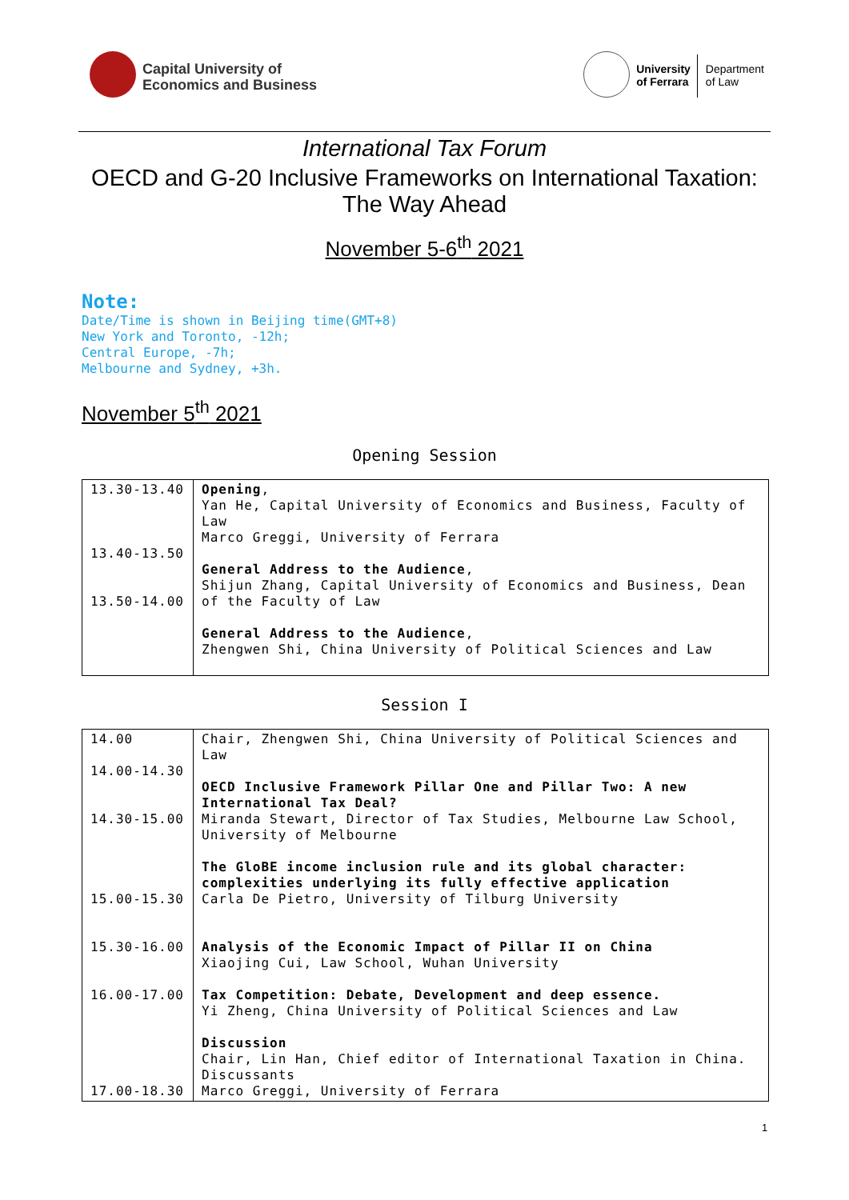Capital University of
Economics and Business
University
of Ferrara
Department
of Law
International Tax Forum
OECD and G-20 Inclusive Frameworks on International Taxation:
The Way Ahead
November 5-6<sup>th</sup> 2021
Note:
Date/Time is shown in Beijing time(GMT+8)
New York and Toronto, -12h;
Central Europe, -7h;
Melbourne and Sydney, +3h.
November 5<sup>th</sup> 2021
Opening Session
| 13.30-13.40 13.40-13.50 13.50-14.00 | Opening , Yan He, Capital University of Economics and Business, Faculty of Law Marco Greggi, University of Ferrara General Address to the Audience , Shijun Zhang, Capital University of Economics and Business, Dean of the Faculty of Law General Address to the Audience , Zhengwen Shi, China University of Political Sciences and Law |
Session I
| 14.00 14.00-14.30 14.30-15.00 15.00-15.30 15.30-16.00 16.00-17.00 17.00-18.30 | Chair, Zhengwen Shi, China University of Political Sciences and Law OECD Inclusive Framework Pillar One and Pillar Two: A new International Tax Deal? Miranda Stewart, Director of Tax Studies, Melbourne Law School, University of Melbourne The GloBE income inclusion rule and its global character: complexities underlying its fully effective application Carla De Pietro, University of Tilburg University Analysis of the Economic Impact of Pillar II on China Xiaojing Cui, Law School, Wuhan University Tax Competition: Debate, Development and deep essence. Yi Zheng, China University of Political Sciences and Law Discussion Chair, Lin Han, Chief editor of International Taxation in China. Discussants Marco Greggi, University of Ferrara |
1